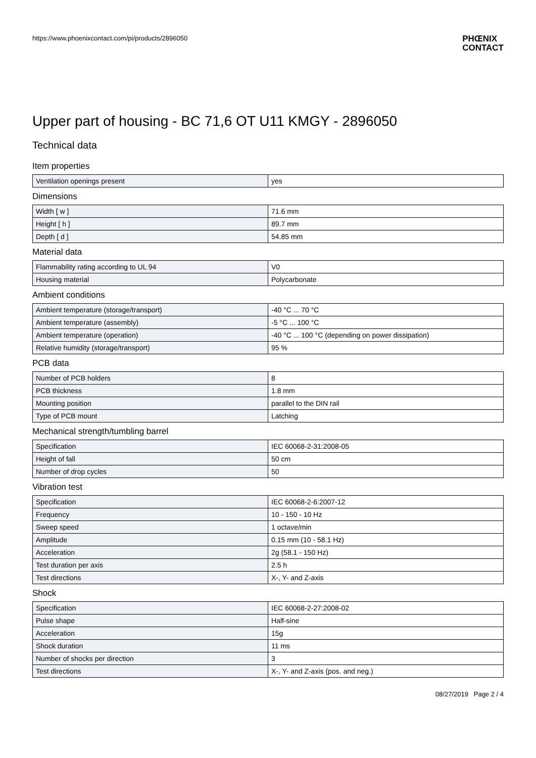https://www.phoenixcontact.com/pi/products/2896050
PHŒNIX
CONTACT
Upper part of housing - BC 71,6 OT U11 KMGY - 2896050
Technical data
Item properties
| Ventilation openings present | yes |
Dimensions
| Width [ w ] | 71.6 mm |
| Height [ h ] | 89.7 mm |
| Depth [ d ] | 54.85 mm |
Material data
| Flammability rating according to UL 94 | V0 |
| Housing material | Polycarbonate |
Ambient conditions
| Ambient temperature (storage/transport) | -40 °C ... 70 °C |
| Ambient temperature (assembly) | -5 °C ... 100 °C |
| Ambient temperature (operation) | -40 °C ... 100 °C (depending on power dissipation) |
| Relative humidity (storage/transport) | 95 % |
PCB data
| Number of PCB holders | 8 |
| PCB thickness | 1.8 mm |
| Mounting position | parallel to the DIN rail |
| Type of PCB mount | Latching |
Mechanical strength/tumbling barrel
| Specification | IEC 60068-2-31:2008-05 |
| Height of fall | 50 cm |
| Number of drop cycles | 50 |
Vibration test
| Specification | IEC 60068-2-6:2007-12 |
| Frequency | 10 - 150 - 10 Hz |
| Sweep speed | 1 octave/min |
| Amplitude | 0.15 mm (10 - 58.1 Hz) |
| Acceleration | 2g (58.1 - 150 Hz) |
| Test duration per axis | 2.5 h |
| Test directions | X-, Y- and Z-axis |
Shock
| Specification | IEC 60068-2-27:2008-02 |
| Pulse shape | Half-sine |
| Acceleration | 15g |
| Shock duration | 11 ms |
| Number of shocks per direction | 3 |
| Test directions | X-, Y- and Z-axis (pos. and neg.) |
08/27/2019 Page 2 / 4